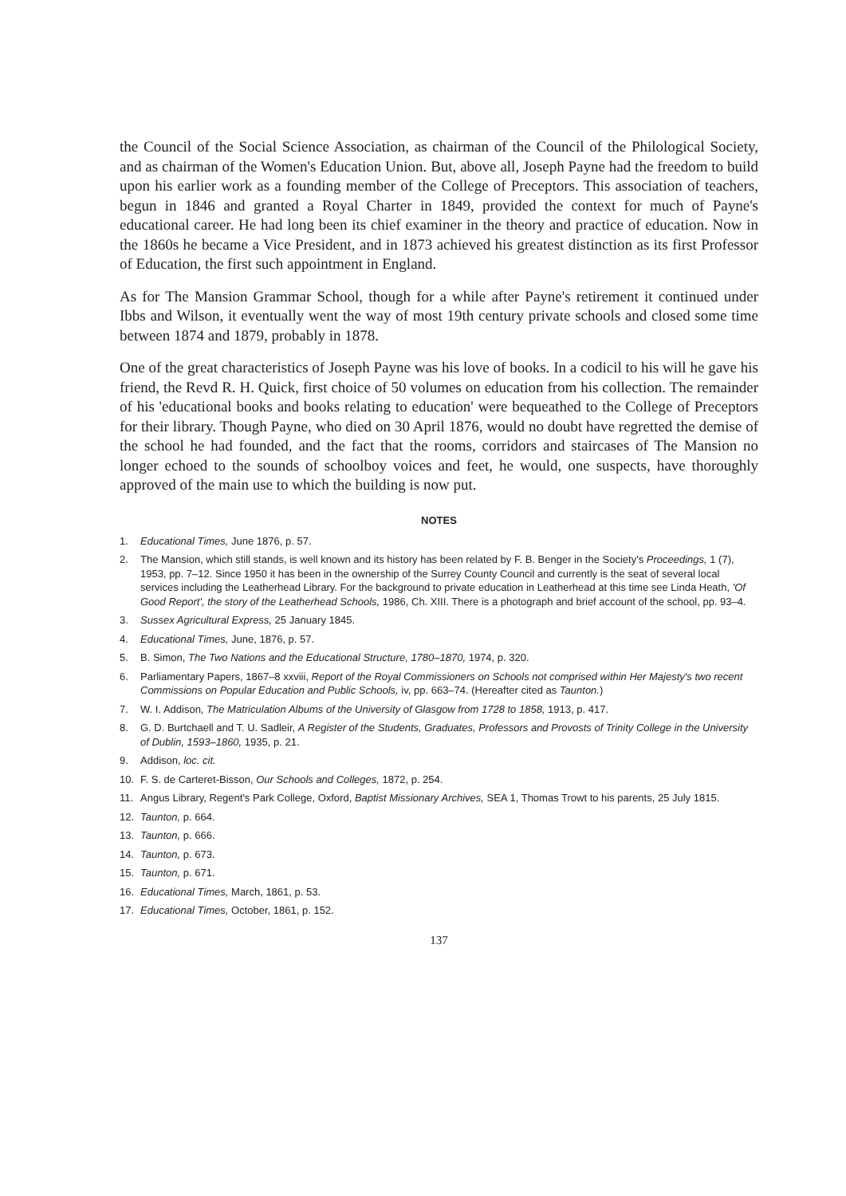the Council of the Social Science Association, as chairman of the Council of the Philological Society, and as chairman of the Women's Education Union. But, above all, Joseph Payne had the freedom to build upon his earlier work as a founding member of the College of Preceptors. This association of teachers, begun in 1846 and granted a Royal Charter in 1849, provided the context for much of Payne's educational career. He had long been its chief examiner in the theory and practice of education. Now in the 1860s he became a Vice President, and in 1873 achieved his greatest distinction as its first Professor of Education, the first such appointment in England.
As for The Mansion Grammar School, though for a while after Payne's retirement it continued under Ibbs and Wilson, it eventually went the way of most 19th century private schools and closed some time between 1874 and 1879, probably in 1878.
One of the great characteristics of Joseph Payne was his love of books. In a codicil to his will he gave his friend, the Revd R. H. Quick, first choice of 50 volumes on education from his collection. The remainder of his 'educational books and books relating to education' were bequeathed to the College of Preceptors for their library. Though Payne, who died on 30 April 1876, would no doubt have regretted the demise of the school he had founded, and the fact that the rooms, corridors and staircases of The Mansion no longer echoed to the sounds of schoolboy voices and feet, he would, one suspects, have thoroughly approved of the main use to which the building is now put.
NOTES
1. Educational Times, June 1876, p. 57.
2. The Mansion, which still stands, is well known and its history has been related by F. B. Benger in the Society's Proceedings, 1 (7), 1953, pp. 7–12. Since 1950 it has been in the ownership of the Surrey County Council and currently is the seat of several local services including the Leatherhead Library. For the background to private education in Leatherhead at this time see Linda Heath, 'Of Good Report', the story of the Leatherhead Schools, 1986, Ch. XIII. There is a photograph and brief account of the school, pp. 93–4.
3. Sussex Agricultural Express, 25 January 1845.
4. Educational Times, June, 1876, p. 57.
5. B. Simon, The Two Nations and the Educational Structure, 1780–1870, 1974, p. 320.
6. Parliamentary Papers, 1867–8 xxviii, Report of the Royal Commissioners on Schools not comprised within Her Majesty's two recent Commissions on Popular Education and Public Schools, iv, pp. 663–74. (Hereafter cited as Taunton.)
7. W. I. Addison, The Matriculation Albums of the University of Glasgow from 1728 to 1858, 1913, p. 417.
8. G. D. Burtchaell and T. U. Sadleir, A Register of the Students, Graduates, Professors and Provosts of Trinity College in the University of Dublin, 1593–1860, 1935, p. 21.
9. Addison, loc. cit.
10. F. S. de Carteret-Bisson, Our Schools and Colleges, 1872, p. 254.
11. Angus Library, Regent's Park College, Oxford, Baptist Missionary Archives, SEA 1, Thomas Trowt to his parents, 25 July 1815.
12. Taunton, p. 664.
13. Taunton, p. 666.
14. Taunton, p. 673.
15. Taunton, p. 671.
16. Educational Times, March, 1861, p. 53.
17. Educational Times, October, 1861, p. 152.
137